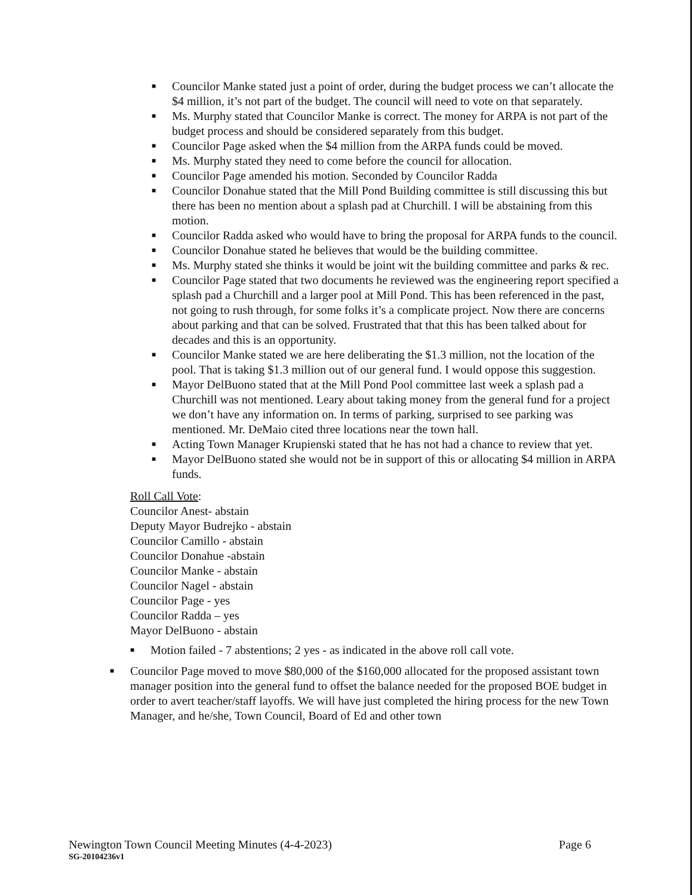■ Councilor Manke stated just a point of order, during the budget process we can’t allocate the $4 million, it’s not part of the budget. The council will need to vote on that separately.
■ Ms. Murphy stated that Councilor Manke is correct. The money for ARPA is not part of the budget process and should be considered separately from this budget.
■ Councilor Page asked when the $4 million from the ARPA funds could be moved.
■ Ms. Murphy stated they need to come before the council for allocation.
■ Councilor Page amended his motion. Seconded by Councilor Radda
■ Councilor Donahue stated that the Mill Pond Building committee is still discussing this but there has been no mention about a splash pad at Churchill. I will be abstaining from this motion.
■ Councilor Radda asked who would have to bring the proposal for ARPA funds to the council.
■ Councilor Donahue stated he believes that would be the building committee.
■ Ms. Murphy stated she thinks it would be joint wit the building committee and parks & rec.
■ Councilor Page stated that two documents he reviewed was the engineering report specified a splash pad a Churchill and a larger pool at Mill Pond. This has been referenced in the past, not going to rush through, for some folks it’s a complicate project. Now there are concerns about parking and that can be solved. Frustrated that that this has been talked about for decades and this is an opportunity.
■ Councilor Manke stated we are here deliberating the $1.3 million, not the location of the pool. That is taking $1.3 million out of our general fund. I would oppose this suggestion.
■ Mayor DelBuono stated that at the Mill Pond Pool committee last week a splash pad a Churchill was not mentioned. Leary about taking money from the general fund for a project we don’t have any information on. In terms of parking, surprised to see parking was mentioned. Mr. DeMaio cited three locations near the town hall.
■ Acting Town Manager Krupienski stated that he has not had a chance to review that yet.
■ Mayor DelBuono stated she would not be in support of this or allocating $4 million in ARPA funds.
Roll Call Vote:
Councilor Anest- abstain
Deputy Mayor Budrejko - abstain
Councilor Camillo - abstain
Councilor Donahue -abstain
Councilor Manke - abstain
Councilor Nagel - abstain
Councilor Page - yes
Councilor Radda – yes
Mayor DelBuono - abstain
■ Motion failed - 7 abstentions; 2 yes - as indicated in the above roll call vote.
■ Councilor Page moved to move $80,000 of the $160,000 allocated for the proposed assistant town manager position into the general fund to offset the balance needed for the proposed BOE budget in order to avert teacher/staff layoffs. We will have just completed the hiring process for the new Town Manager, and he/she, Town Council, Board of Ed and other town
Page 6 Newington Town Council Meeting Minutes (4-4-2023)
SG-20104236v1